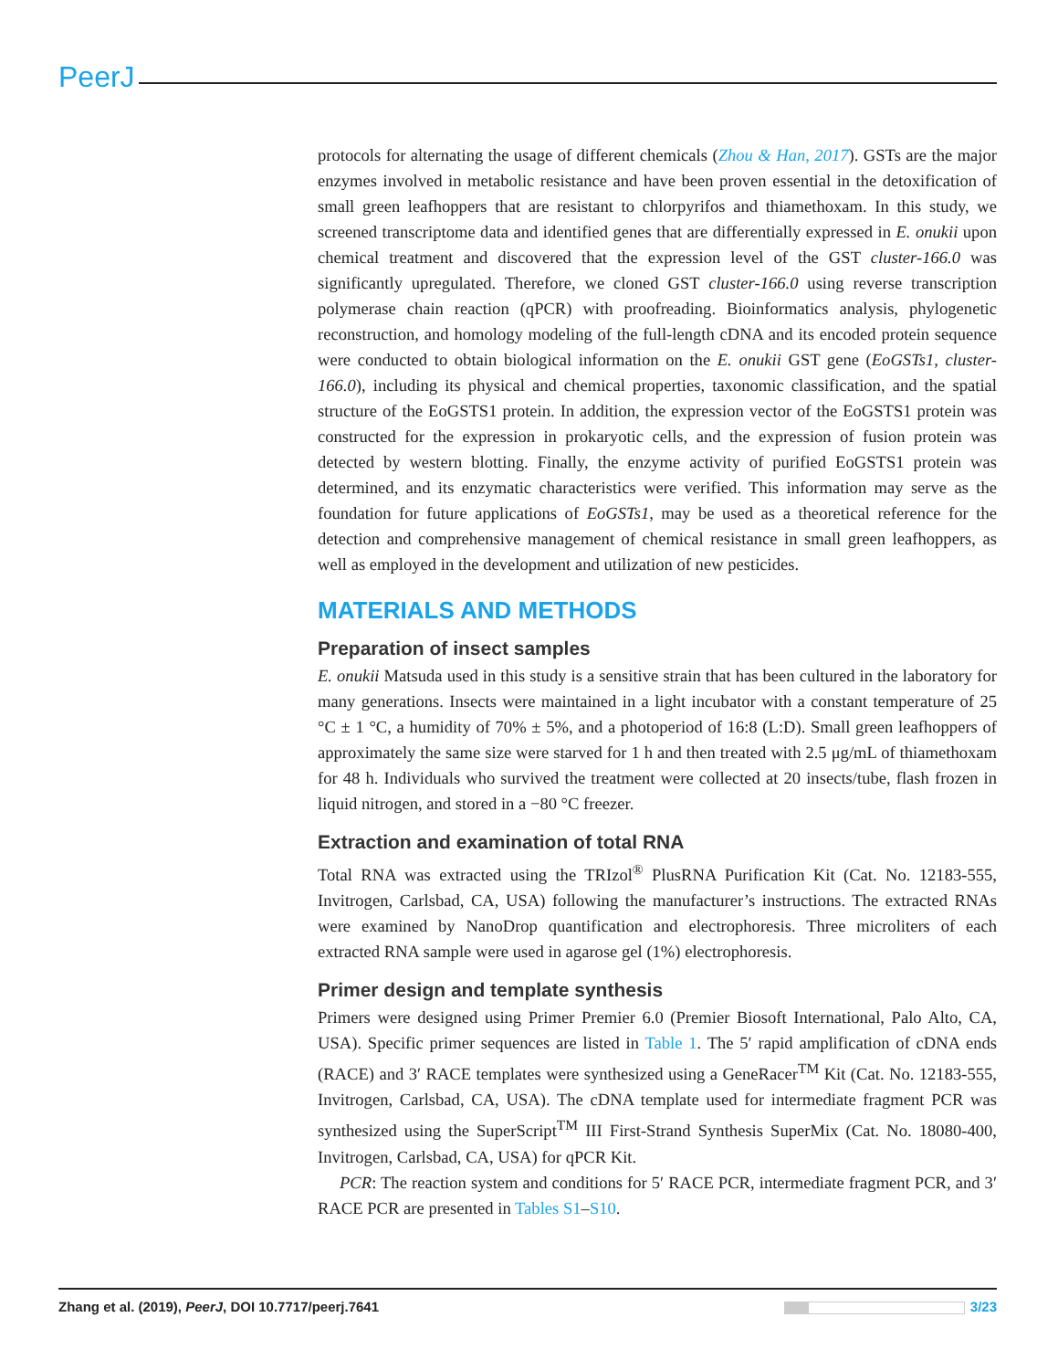PeerJ
protocols for alternating the usage of different chemicals (Zhou & Han, 2017). GSTs are the major enzymes involved in metabolic resistance and have been proven essential in the detoxification of small green leafhoppers that are resistant to chlorpyrifos and thiamethoxam. In this study, we screened transcriptome data and identified genes that are differentially expressed in E. onukii upon chemical treatment and discovered that the expression level of the GST cluster-166.0 was significantly upregulated. Therefore, we cloned GST cluster-166.0 using reverse transcription polymerase chain reaction (qPCR) with proofreading. Bioinformatics analysis, phylogenetic reconstruction, and homology modeling of the full-length cDNA and its encoded protein sequence were conducted to obtain biological information on the E. onukii GST gene (EoGSTs1, cluster-166.0), including its physical and chemical properties, taxonomic classification, and the spatial structure of the EoGSTS1 protein. In addition, the expression vector of the EoGSTS1 protein was constructed for the expression in prokaryotic cells, and the expression of fusion protein was detected by western blotting. Finally, the enzyme activity of purified EoGSTS1 protein was determined, and its enzymatic characteristics were verified. This information may serve as the foundation for future applications of EoGSTs1, may be used as a theoretical reference for the detection and comprehensive management of chemical resistance in small green leafhoppers, as well as employed in the development and utilization of new pesticides.
MATERIALS AND METHODS
Preparation of insect samples
E. onukii Matsuda used in this study is a sensitive strain that has been cultured in the laboratory for many generations. Insects were maintained in a light incubator with a constant temperature of 25 °C ± 1 °C, a humidity of 70% ± 5%, and a photoperiod of 16:8 (L:D). Small green leafhoppers of approximately the same size were starved for 1 h and then treated with 2.5 μg/mL of thiamethoxam for 48 h. Individuals who survived the treatment were collected at 20 insects/tube, flash frozen in liquid nitrogen, and stored in a −80 °C freezer.
Extraction and examination of total RNA
Total RNA was extracted using the TRIzol<sup>®</sup> PlusRNA Purification Kit (Cat. No. 12183-555, Invitrogen, Carlsbad, CA, USA) following the manufacturer’s instructions. The extracted RNAs were examined by NanoDrop quantification and electrophoresis. Three microliters of each extracted RNA sample were used in agarose gel (1%) electrophoresis.
Primer design and template synthesis
Primers were designed using Primer Premier 6.0 (Premier Biosoft International, Palo Alto, CA, USA). Specific primer sequences are listed in Table 1. The 5′ rapid amplification of cDNA ends (RACE) and 3′ RACE templates were synthesized using a GeneRacer<sup>TM</sup> Kit (Cat. No. 12183-555, Invitrogen, Carlsbad, CA, USA). The cDNA template used for intermediate fragment PCR was synthesized using the SuperScript<sup>TM</sup> III First-Strand Synthesis SuperMix (Cat. No. 18080-400, Invitrogen, Carlsbad, CA, USA) for qPCR Kit.
PCR: The reaction system and conditions for 5′ RACE PCR, intermediate fragment PCR, and 3′ RACE PCR are presented in Tables S1–S10.
Zhang et al. (2019), PeerJ, DOI 10.7717/peerj.7641 3/23